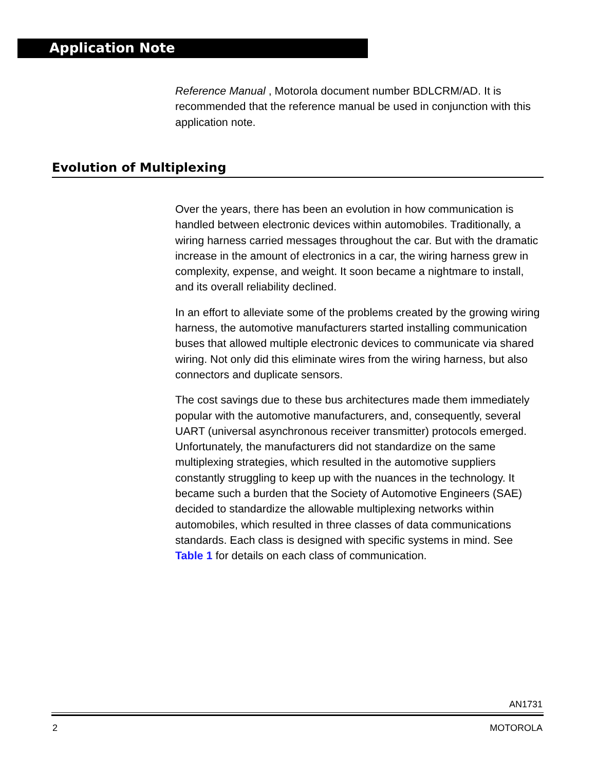Application Note
Reference Manual , Motorola document number BDLCRM/AD. It is recommended that the reference manual be used in conjunction with this application note.
Evolution of Multiplexing
Over the years, there has been an evolution in how communication is handled between electronic devices within automobiles. Traditionally, a wiring harness carried messages throughout the car. But with the dramatic increase in the amount of electronics in a car, the wiring harness grew in complexity, expense, and weight. It soon became a nightmare to install, and its overall reliability declined.
In an effort to alleviate some of the problems created by the growing wiring harness, the automotive manufacturers started installing communication buses that allowed multiple electronic devices to communicate via shared wiring. Not only did this eliminate wires from the wiring harness, but also connectors and duplicate sensors.
The cost savings due to these bus architectures made them immediately popular with the automotive manufacturers, and, consequently, several UART (universal asynchronous receiver transmitter) protocols emerged. Unfortunately, the manufacturers did not standardize on the same multiplexing strategies, which resulted in the automotive suppliers constantly struggling to keep up with the nuances in the technology. It became such a burden that the Society of Automotive Engineers (SAE) decided to standardize the allowable multiplexing networks within automobiles, which resulted in three classes of data communications standards. Each class is designed with specific systems in mind. See Table 1 for details on each class of communication.
AN1731
2 MOTOROLA